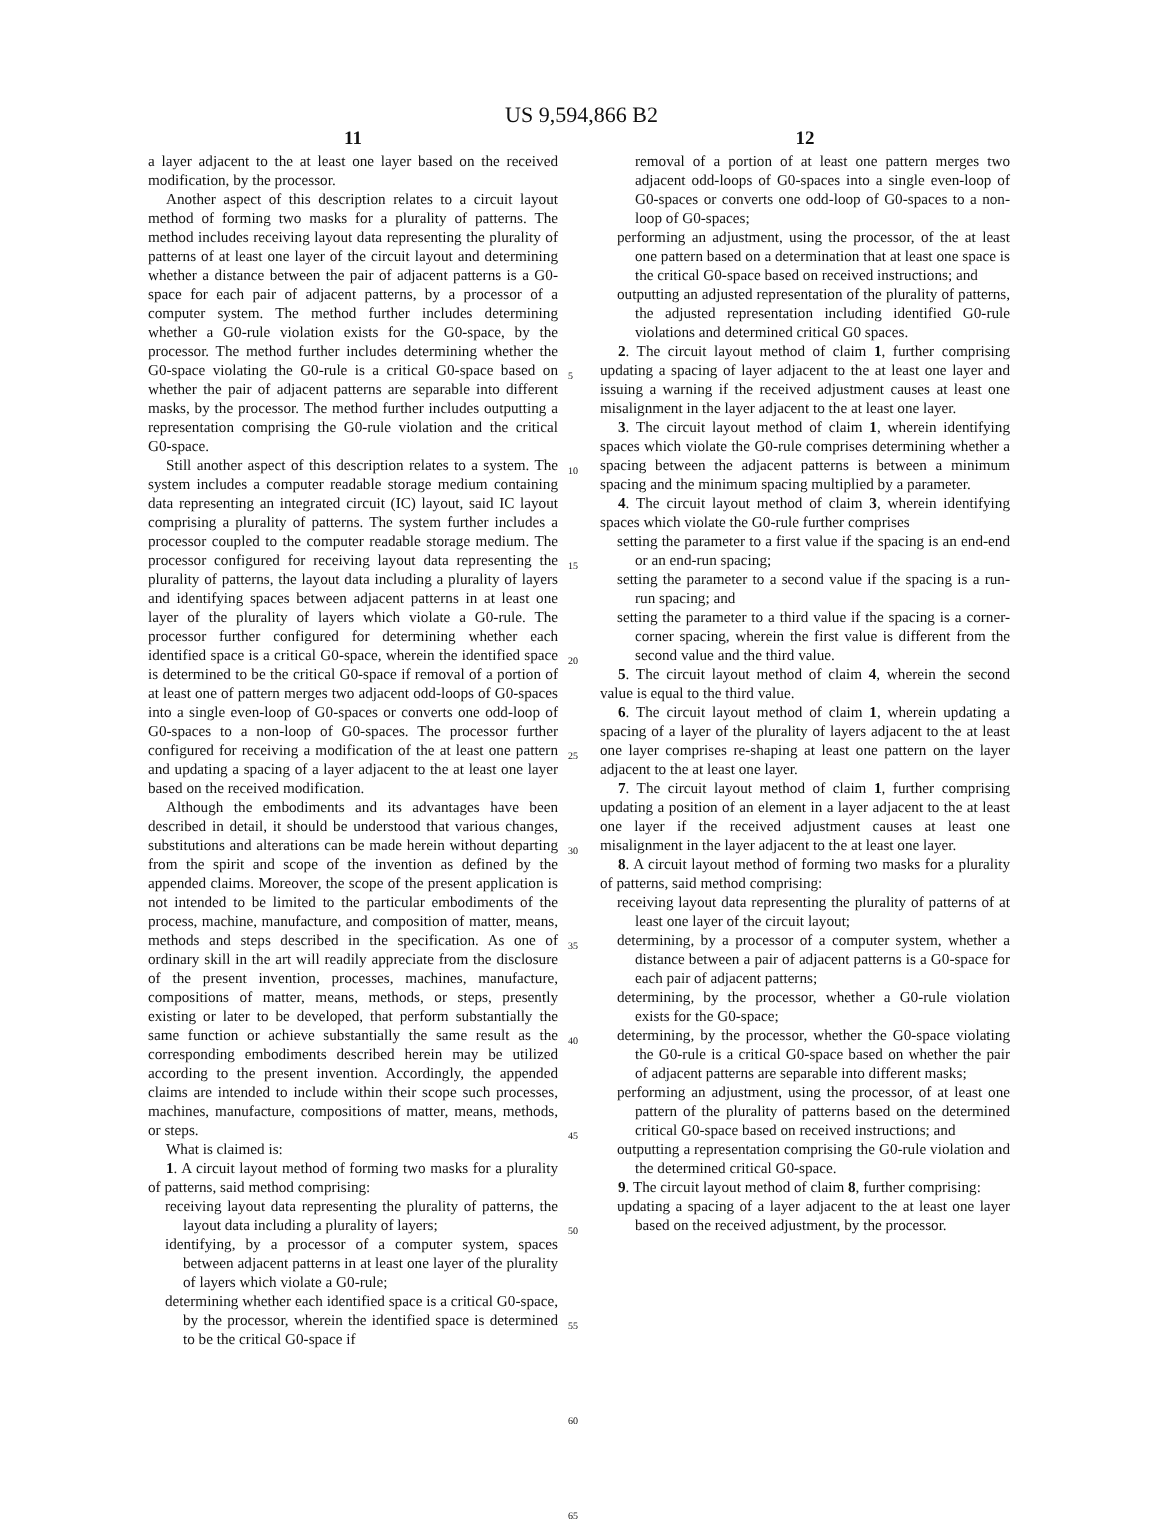US 9,594,866 B2
11
a layer adjacent to the at least one layer based on the received modification, by the processor.
Another aspect of this description relates to a circuit layout method of forming two masks for a plurality of patterns. The method includes receiving layout data representing the plurality of patterns of at least one layer of the circuit layout and determining whether a distance between the pair of adjacent patterns is a G0-space for each pair of adjacent patterns, by a processor of a computer system. The method further includes determining whether a G0-rule violation exists for the G0-space, by the processor. The method further includes determining whether the G0-space violating the G0-rule is a critical G0-space based on whether the pair of adjacent patterns are separable into different masks, by the processor. The method further includes outputting a representation comprising the G0-rule violation and the critical G0-space.
Still another aspect of this description relates to a system. The system includes a computer readable storage medium containing data representing an integrated circuit (IC) layout, said IC layout comprising a plurality of patterns. The system further includes a processor coupled to the computer readable storage medium. The processor configured for receiving layout data representing the plurality of patterns, the layout data including a plurality of layers and identifying spaces between adjacent patterns in at least one layer of the plurality of layers which violate a G0-rule. The processor further configured for determining whether each identified space is a critical G0-space, wherein the identified space is determined to be the critical G0-space if removal of a portion of at least one of pattern merges two adjacent odd-loops of G0-spaces into a single even-loop of G0-spaces or converts one odd-loop of G0-spaces to a non-loop of G0-spaces. The processor further configured for receiving a modification of the at least one pattern and updating a spacing of a layer adjacent to the at least one layer based on the received modification.
Although the embodiments and its advantages have been described in detail, it should be understood that various changes, substitutions and alterations can be made herein without departing from the spirit and scope of the invention as defined by the appended claims. Moreover, the scope of the present application is not intended to be limited to the particular embodiments of the process, machine, manufacture, and composition of matter, means, methods and steps described in the specification. As one of ordinary skill in the art will readily appreciate from the disclosure of the present invention, processes, machines, manufacture, compositions of matter, means, methods, or steps, presently existing or later to be developed, that perform substantially the same function or achieve substantially the same result as the corresponding embodiments described herein may be utilized according to the present invention. Accordingly, the appended claims are intended to include within their scope such processes, machines, manufacture, compositions of matter, means, methods, or steps.
What is claimed is:
1. A circuit layout method of forming two masks for a plurality of patterns, said method comprising:
receiving layout data representing the plurality of patterns, the layout data including a plurality of layers;
identifying, by a processor of a computer system, spaces between adjacent patterns in at least one layer of the plurality of layers which violate a G0-rule;
determining whether each identified space is a critical G0-space, by the processor, wherein the identified space is determined to be the critical G0-space if
5
10
15
20
25
30
35
40
45
50
55
60
65
12
removal of a portion of at least one pattern merges two adjacent odd-loops of G0-spaces into a single even-loop of G0-spaces or converts one odd-loop of G0-spaces to a non-loop of G0-spaces;
performing an adjustment, using the processor, of the at least one pattern based on a determination that at least one space is the critical G0-space based on received instructions; and
outputting an adjusted representation of the plurality of patterns, the adjusted representation including identified G0-rule violations and determined critical G0 spaces.
2. The circuit layout method of claim 1, further comprising updating a spacing of layer adjacent to the at least one layer and issuing a warning if the received adjustment causes at least one misalignment in the layer adjacent to the at least one layer.
3. The circuit layout method of claim 1, wherein identifying spaces which violate the G0-rule comprises determining whether a spacing between the adjacent patterns is between a minimum spacing and the minimum spacing multiplied by a parameter.
4. The circuit layout method of claim 3, wherein identifying spaces which violate the G0-rule further comprises
setting the parameter to a first value if the spacing is an end-end or an end-run spacing;
setting the parameter to a second value if the spacing is a run-run spacing; and
setting the parameter to a third value if the spacing is a corner-corner spacing, wherein the first value is different from the second value and the third value.
5. The circuit layout method of claim 4, wherein the second value is equal to the third value.
6. The circuit layout method of claim 1, wherein updating a spacing of a layer of the plurality of layers adjacent to the at least one layer comprises re-shaping at least one pattern on the layer adjacent to the at least one layer.
7. The circuit layout method of claim 1, further comprising updating a position of an element in a layer adjacent to the at least one layer if the received adjustment causes at least one misalignment in the layer adjacent to the at least one layer.
8. A circuit layout method of forming two masks for a plurality of patterns, said method comprising:
receiving layout data representing the plurality of patterns of at least one layer of the circuit layout;
determining, by a processor of a computer system, whether a distance between a pair of adjacent patterns is a G0-space for each pair of adjacent patterns;
determining, by the processor, whether a G0-rule violation exists for the G0-space;
determining, by the processor, whether the G0-space violating the G0-rule is a critical G0-space based on whether the pair of adjacent patterns are separable into different masks;
performing an adjustment, using the processor, of at least one pattern of the plurality of patterns based on the determined critical G0-space based on received instructions; and
outputting a representation comprising the G0-rule violation and the determined critical G0-space.
9. The circuit layout method of claim 8, further comprising:
updating a spacing of a layer adjacent to the at least one layer based on the received adjustment, by the processor.